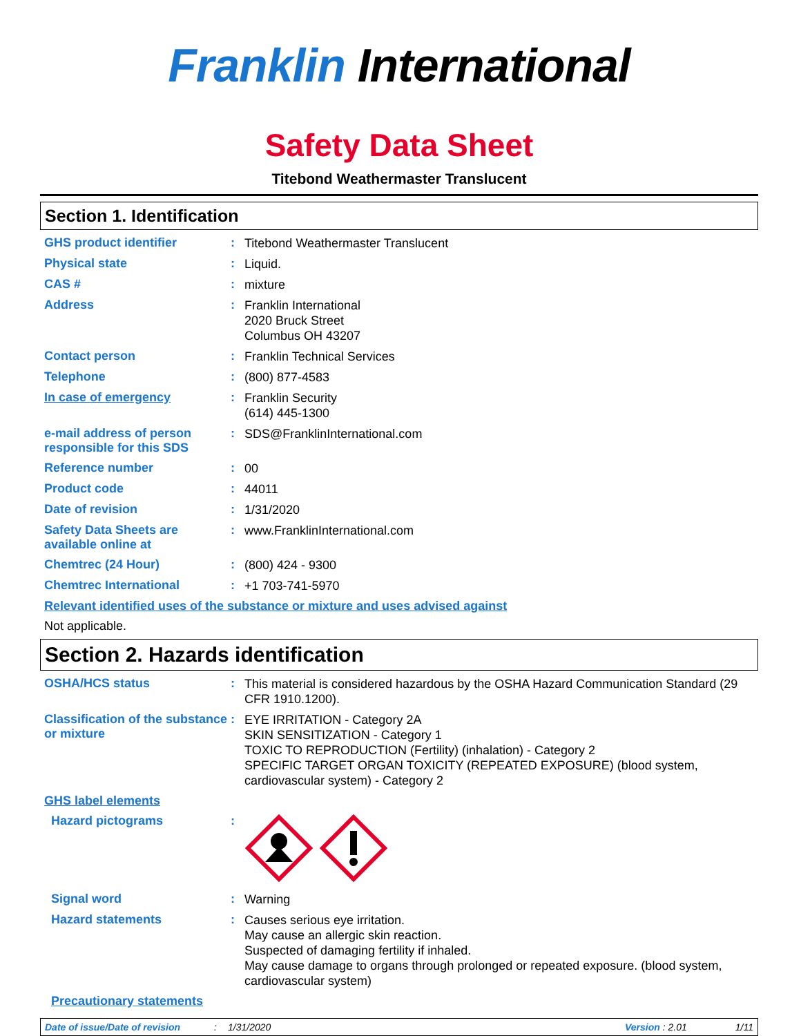Franklin International
Safety Data Sheet
Titebond Weathermaster Translucent
Section 1. Identification
GHS product identifier :
Titebond Weathermaster Translucent
Physical state :
Liquid.
CAS # :
mixture
Address :
Franklin International
2020 Bruck Street
Columbus OH 43207
Contact person :
Franklin Technical Services
Telephone :
(800) 877-4583
In case of emergency :
Franklin Security
(614) 445-1300
e-mail address of person responsible for this SDS
:
SDS@FranklinInternational.com
Reference number :
00
Product code :
44011
Date of revision :
1/31/2020
Safety Data Sheets are available online at
:
www.FranklinInternational.com
Chemtrec (24 Hour) :
(800) 424 - 9300
Chemtrec International :
+1 703-741-5970
Relevant identified uses of the substance or mixture and uses advised against
Not applicable.
Section 2. Hazards identification
OSHA/HCS status :
This material is considered hazardous by the OSHA Hazard Communication Standard (29 CFR 1910.1200).
Classification of the substance or mixture
:
EYE IRRITATION - Category 2A
SKIN SENSITIZATION - Category 1
TOXIC TO REPRODUCTION (Fertility) (inhalation) - Category 2
SPECIFIC TARGET ORGAN TOXICITY (REPEATED EXPOSURE) (blood system, cardiovascular system) - Category 2
GHS label elements
Hazard pictograms :
Signal word :
Warning
Hazard statements :
Causes serious eye irritation.
May cause an allergic skin reaction.
Suspected of damaging fertility if inhaled.
May cause damage to organs through prolonged or repeated exposure. (blood system, cardiovascular system)
Precautionary statements
Date of issue/Date of revision: 1/31/2020 Version : 2.01 1/11